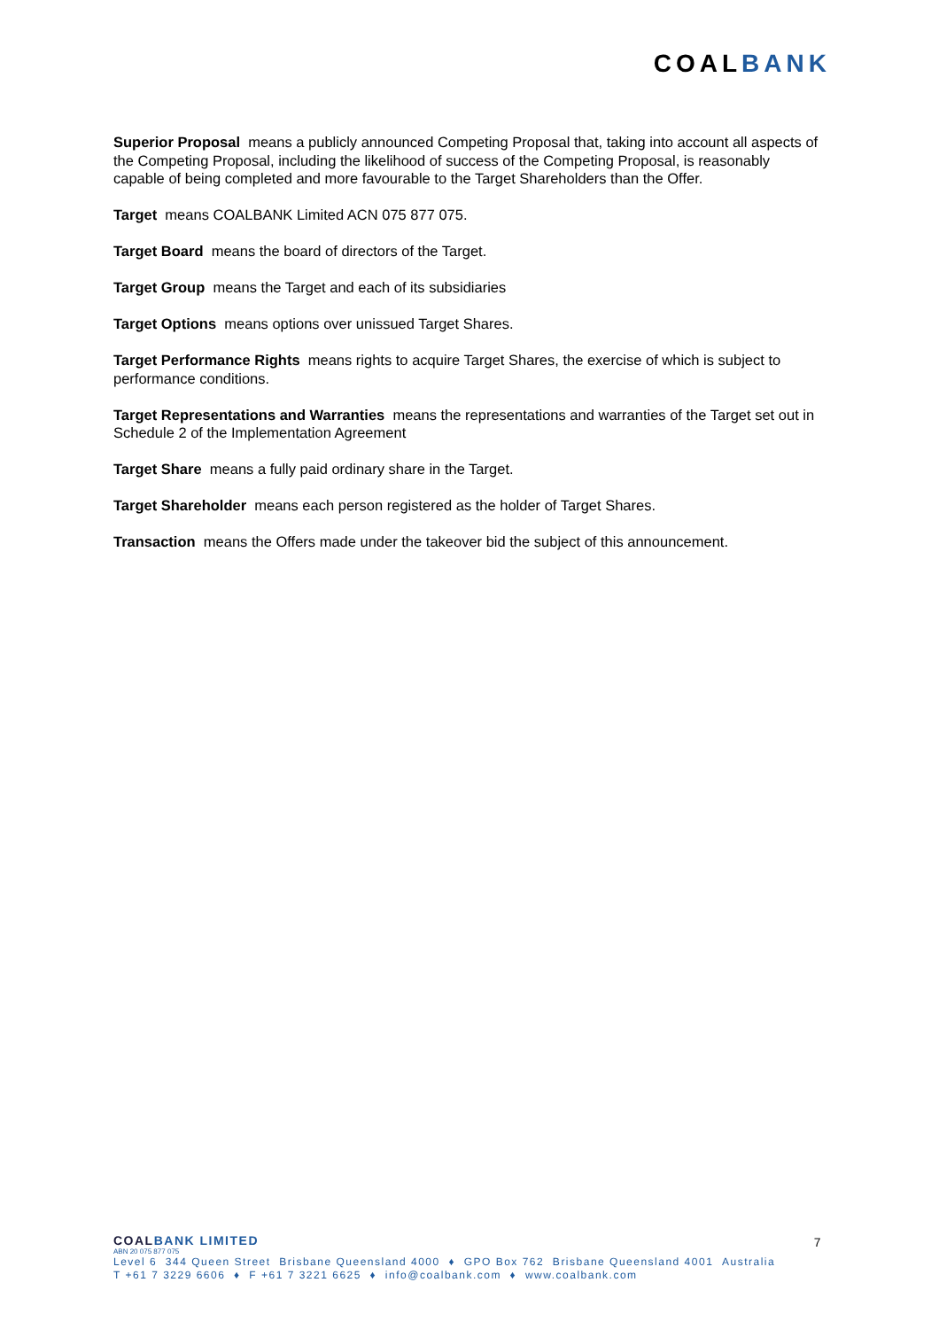COALBANK
Superior Proposal means a publicly announced Competing Proposal that, taking into account all aspects of the Competing Proposal, including the likelihood of success of the Competing Proposal, is reasonably capable of being completed and more favourable to the Target Shareholders than the Offer.
Target means COALBANK Limited ACN 075 877 075.
Target Board means the board of directors of the Target.
Target Group means the Target and each of its subsidiaries
Target Options means options over unissued Target Shares.
Target Performance Rights means rights to acquire Target Shares, the exercise of which is subject to performance conditions.
Target Representations and Warranties means the representations and warranties of the Target set out in Schedule 2 of the Implementation Agreement
Target Share means a fully paid ordinary share in the Target.
Target Shareholder means each person registered as the holder of Target Shares.
Transaction means the Offers made under the takeover bid the subject of this announcement.
7
COALBANK LIMITED
ABN 20 075 877 075
Level 6 344 Queen Street Brisbane Queensland 4000 ♦ GPO Box 762 Brisbane Queensland 4001 Australia
T +61 7 3229 6606 ♦ F +61 7 3221 6625 ♦ info@coalbank.com ♦ www.coalbank.com